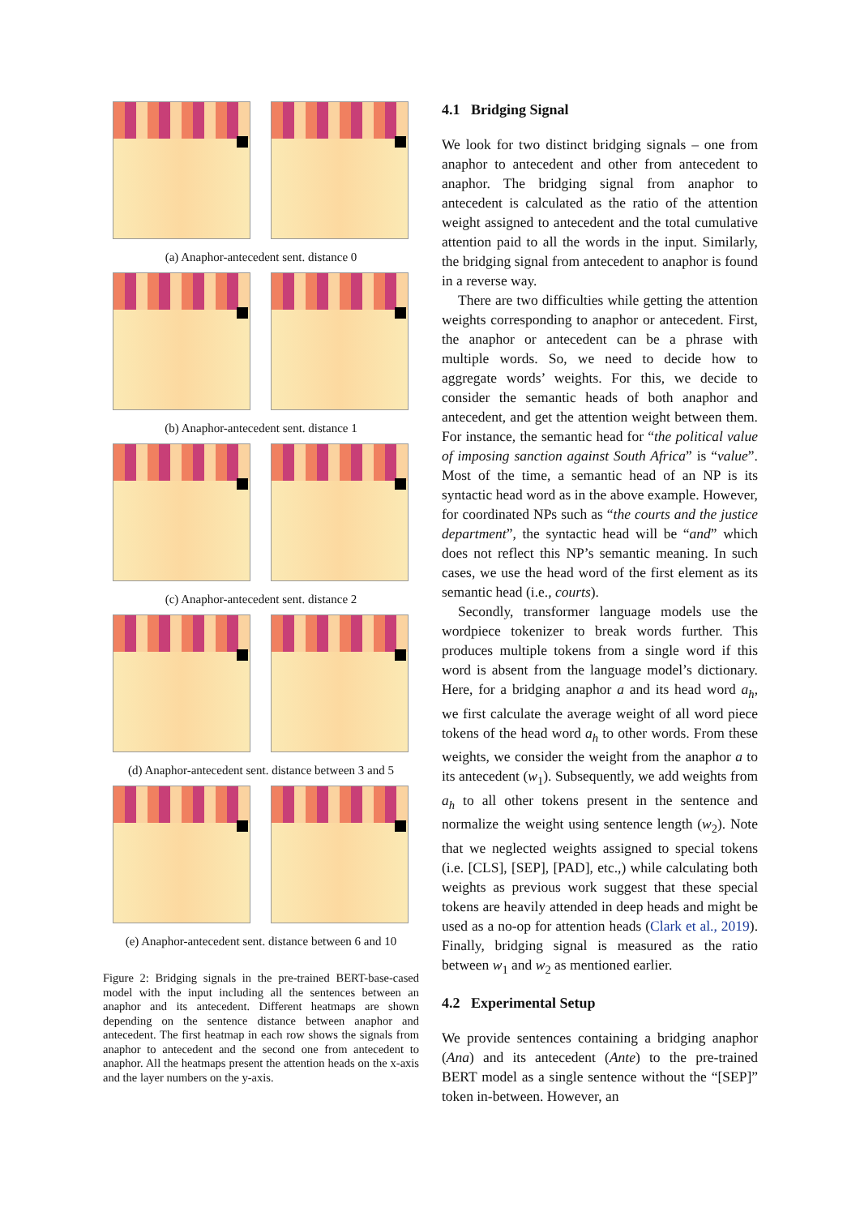(a) Anaphor-antecedent sent. distance 0
(b) Anaphor-antecedent sent. distance 1
(c) Anaphor-antecedent sent. distance 2
(d) Anaphor-antecedent sent. distance between 3 and 5
(e) Anaphor-antecedent sent. distance between 6 and 10
Figure 2: Bridging signals in the pre-trained BERT-base-cased model with the input including all the sentences between an anaphor and its antecedent. Different heatmaps are shown depending on the sentence distance between anaphor and antecedent. The first heatmap in each row shows the signals from anaphor to antecedent and the second one from antecedent to anaphor. All the heatmaps present the attention heads on the x-axis and the layer numbers on the y-axis.
4.1 Bridging Signal
We look for two distinct bridging signals – one from anaphor to antecedent and other from antecedent to anaphor. The bridging signal from anaphor to antecedent is calculated as the ratio of the attention weight assigned to antecedent and the total cumulative attention paid to all the words in the input. Similarly, the bridging signal from antecedent to anaphor is found in a reverse way.
There are two difficulties while getting the attention weights corresponding to anaphor or antecedent. First, the anaphor or antecedent can be a phrase with multiple words. So, we need to decide how to aggregate words’ weights. For this, we decide to consider the semantic heads of both anaphor and antecedent, and get the attention weight between them. For instance, the semantic head for “the political value of imposing sanction against South Africa” is “value”. Most of the time, a semantic head of an NP is its syntactic head word as in the above example. However, for coordinated NPs such as “the courts and the justice department”, the syntactic head will be “and” which does not reflect this NP’s semantic meaning. In such cases, we use the head word of the first element as its semantic head (i.e., courts).
Secondly, transformer language models use the wordpiece tokenizer to break words further. This produces multiple tokens from a single word if this word is absent from the language model’s dictionary. Here, for a bridging anaphor a and its head word a<sub>h</sub>, we first calculate the average weight of all word piece tokens of the head word a<sub>h</sub> to other words. From these weights, we consider the weight from the anaphor a to its antecedent (w<sub>1</sub>). Subsequently, we add weights from a<sub>h</sub> to all other tokens present in the sentence and normalize the weight using sentence length (w<sub>2</sub>). Note that we neglected weights assigned to special tokens (i.e. [CLS], [SEP], [PAD], etc.,) while calculating both weights as previous work suggest that these special tokens are heavily attended in deep heads and might be used as a no-op for attention heads (Clark et al., 2019). Finally, bridging signal is measured as the ratio between w<sub>1</sub> and w<sub>2</sub> as mentioned earlier.
4.2 Experimental Setup
We provide sentences containing a bridging anaphor (Ana) and its antecedent (Ante) to the pre-trained BERT model as a single sentence without the “[SEP]” token in-between. However, an